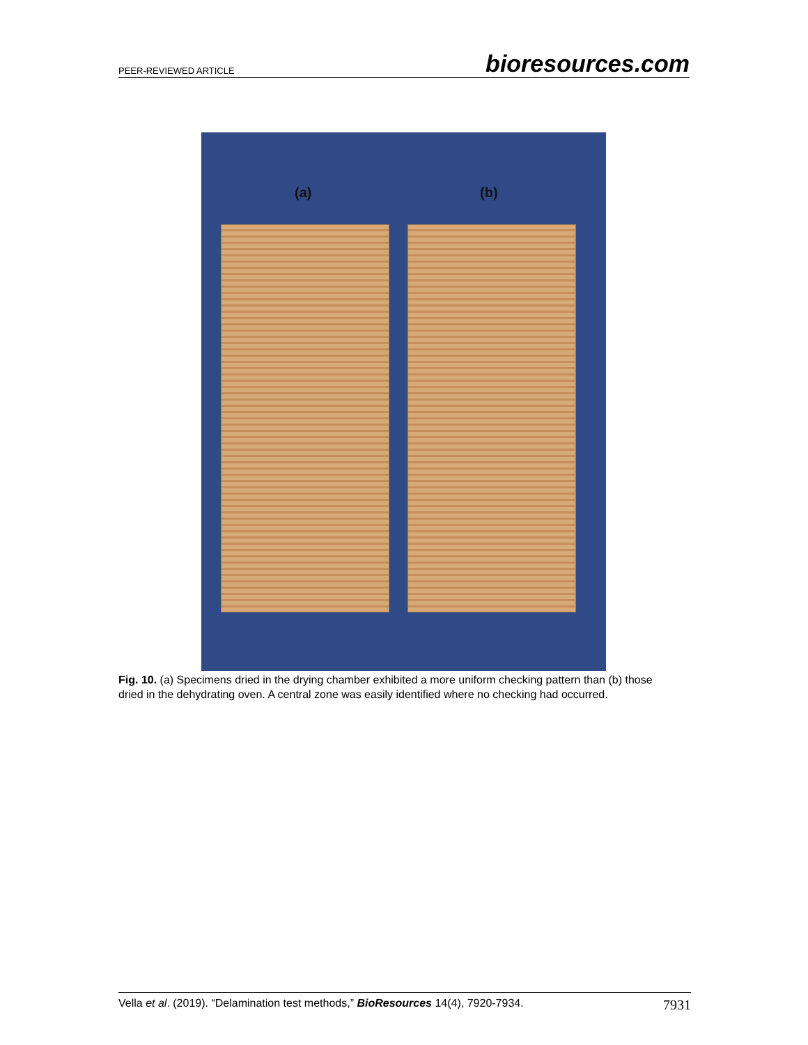PEER-REVIEWED ARTICLE bioresources.com
(a) (b)
Fig. 10. (a) Specimens dried in the drying chamber exhibited a more uniform checking pattern than (b) those dried in the dehydrating oven. A central zone was easily identified where no checking had occurred.
Vella et al. (2019). “Delamination test methods,” BioResources 14(4), 7920-7934. 7931